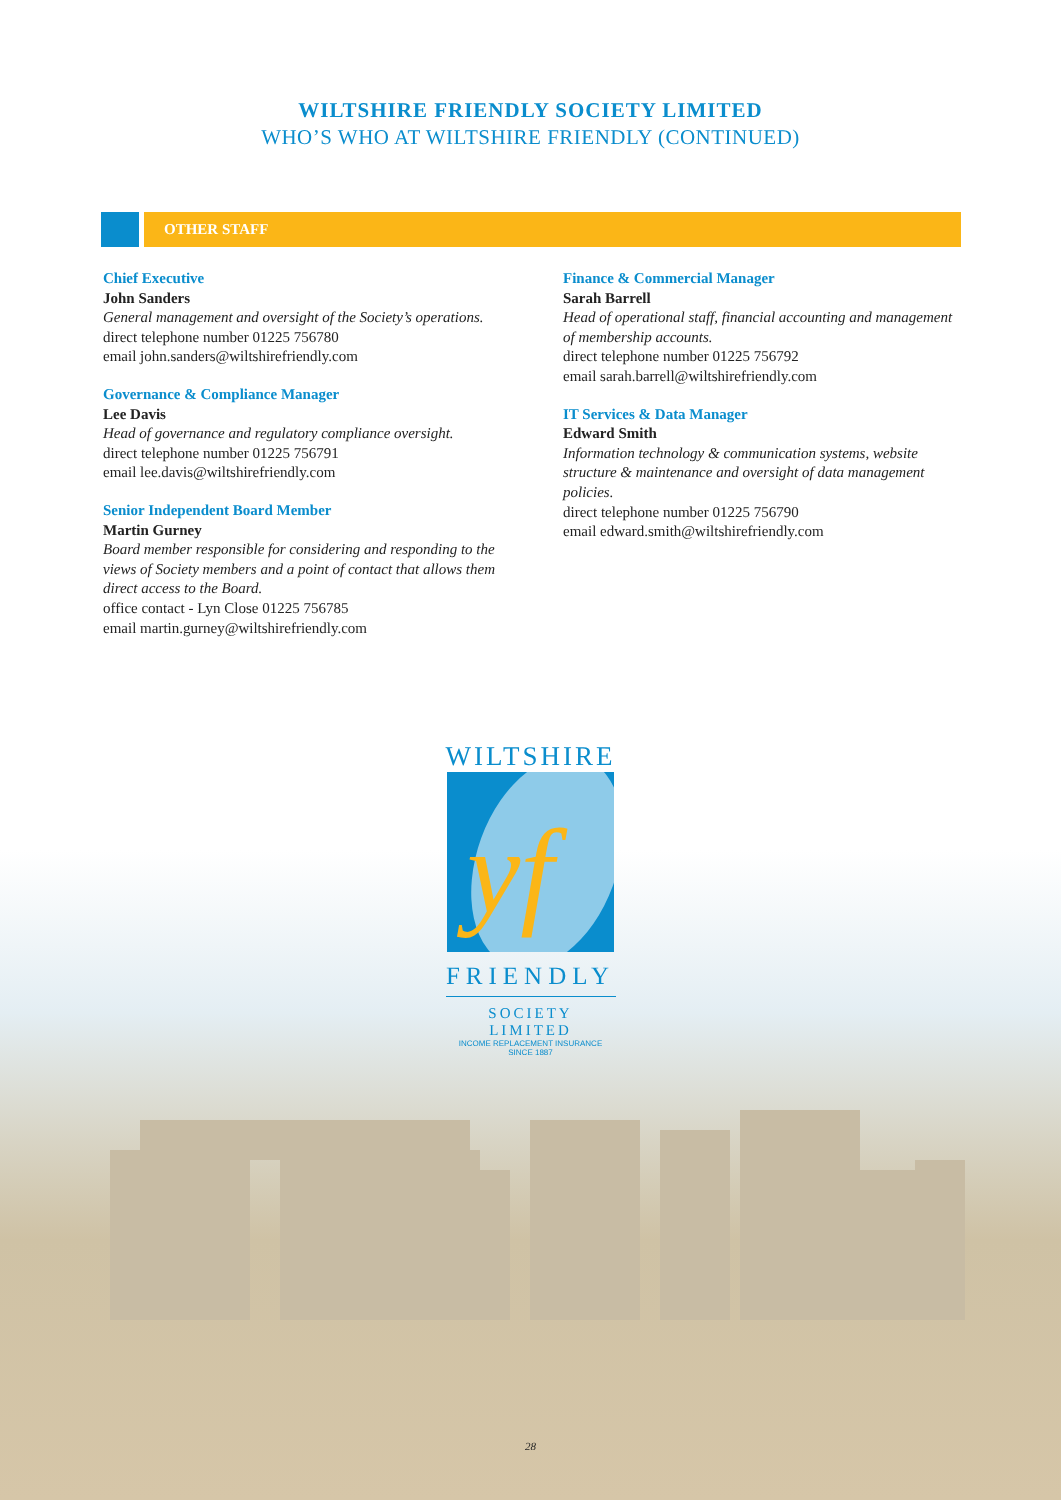WILTSHIRE FRIENDLY SOCIETY LIMITED
WHO’S WHO AT WILTSHIRE FRIENDLY (CONTINUED)
OTHER STAFF
Chief Executive
John Sanders
General management and oversight of the Society’s operations.
direct telephone number 01225 756780
email john.sanders@wiltshirefriendly.com
Governance & Compliance Manager
Lee Davis
Head of governance and regulatory compliance oversight.
direct telephone number 01225 756791
email lee.davis@wiltshirefriendly.com
Senior Independent Board Member
Martin Gurney
Board member responsible for considering and responding to the views of Society members and a point of contact that allows them direct access to the Board.
office contact - Lyn Close 01225 756785
email martin.gurney@wiltshirefriendly.com
Finance & Commercial Manager
Sarah Barrell
Head of operational staff, financial accounting and management of membership accounts.
direct telephone number 01225 756792
email sarah.barrell@wiltshirefriendly.com
IT Services & Data Manager
Edward Smith
Information technology & communication systems, website structure & maintenance and oversight of data management policies.
direct telephone number 01225 756790
email edward.smith@wiltshirefriendly.com
WILTSHIRE
yf
FRIENDLY
SOCIETY LIMITED
INCOME REPLACEMENT INSURANCE SINCE 1887
28